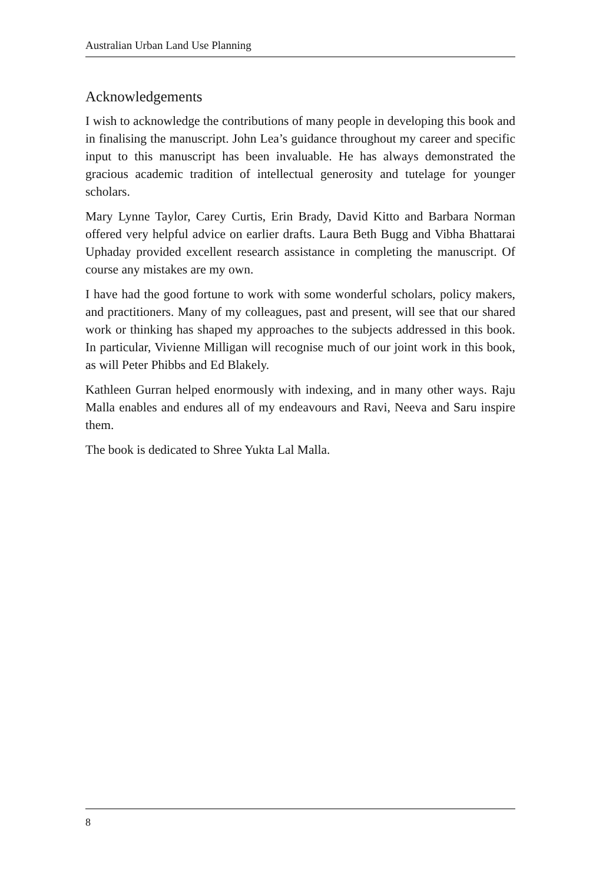Australian Urban Land Use Planning
Acknowledgements
I wish to acknowledge the contributions of many people in developing this book and in finalising the manuscript. John Lea’s guidance throughout my career and specific input to this manuscript has been invaluable. He has always demonstrated the gracious academic tradition of intellectual generosity and tutelage for younger scholars.
Mary Lynne Taylor, Carey Curtis, Erin Brady, David Kitto and Barbara Norman offered very helpful advice on earlier drafts. Laura Beth Bugg and Vibha Bhattarai Uphaday provided excellent research assistance in completing the manuscript. Of course any mistakes are my own.
I have had the good fortune to work with some wonderful scholars, policy makers, and practitioners. Many of my colleagues, past and present, will see that our shared work or thinking has shaped my approaches to the subjects addressed in this book. In particular, Vivienne Milligan will recognise much of our joint work in this book, as will Peter Phibbs and Ed Blakely.
Kathleen Gurran helped enormously with indexing, and in many other ways. Raju Malla enables and endures all of my endeavours and Ravi, Neeva and Saru inspire them.
The book is dedicated to Shree Yukta Lal Malla.
8